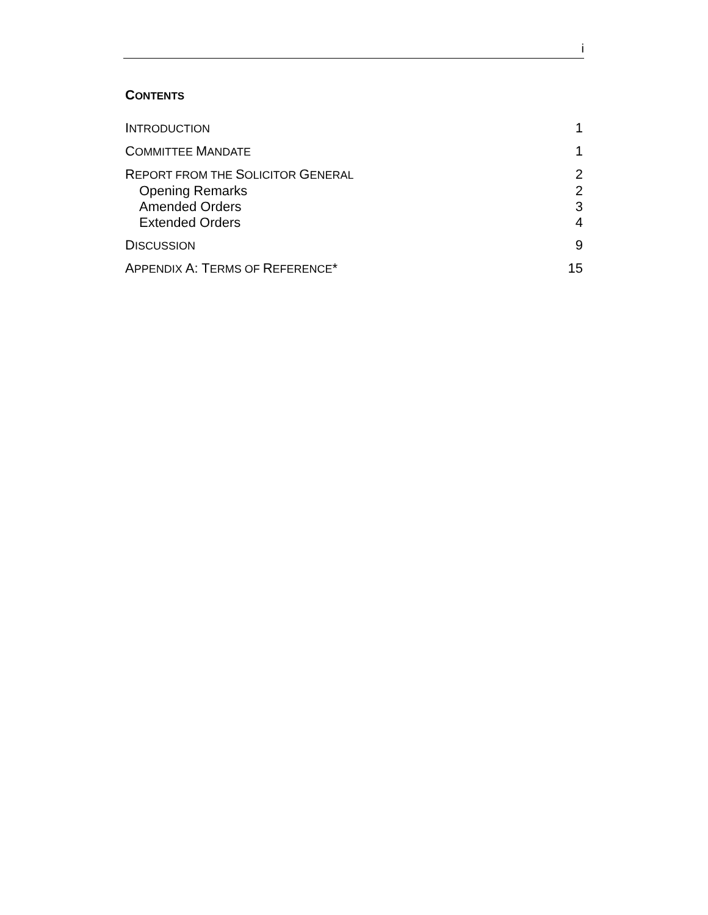i
CONTENTS
INTRODUCTION 1
COMMITTEE MANDATE 1
REPORT FROM THE SOLICITOR GENERAL 2
Opening Remarks 2
Amended Orders 3
Extended Orders 4
DISCUSSION 9
APPENDIX A: T ERMS OF REFERENCE* 15